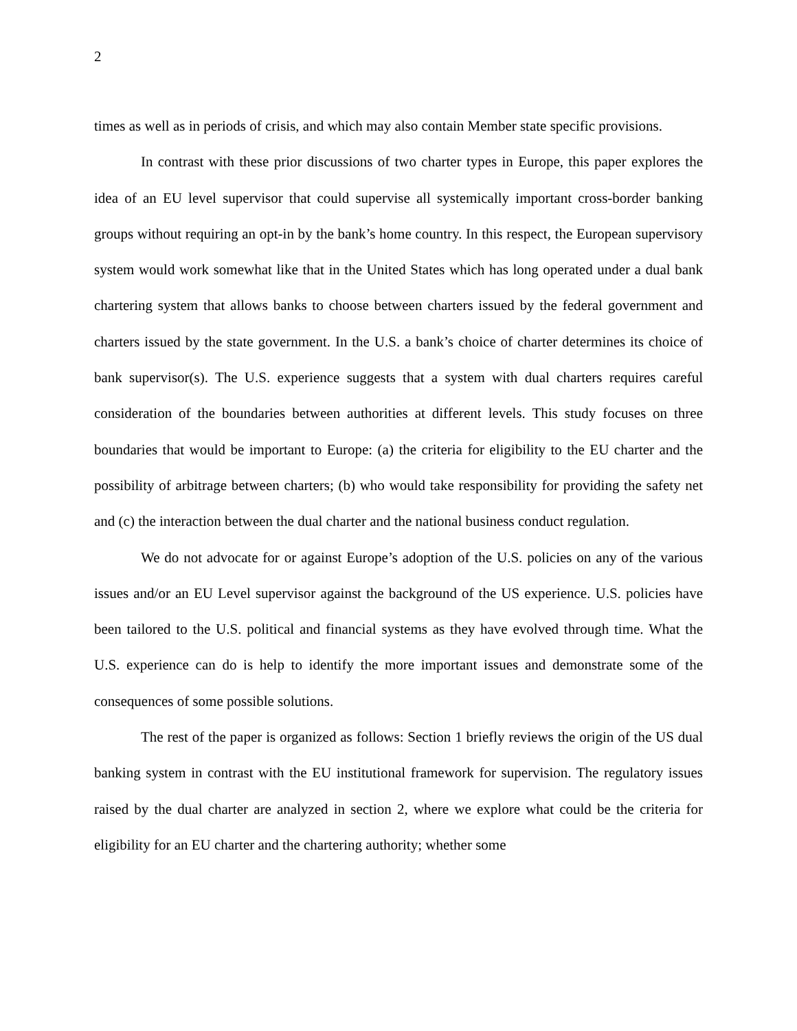2
times as well as in periods of crisis, and which may also contain Member state specific provisions.
In contrast with these prior discussions of two charter types in Europe, this paper explores the idea of an EU level supervisor that could supervise all systemically important cross-border banking groups without requiring an opt-in by the bank’s home country. In this respect, the European supervisory system would work somewhat like that in the United States which has long operated under a dual bank chartering system that allows banks to choose between charters issued by the federal government and charters issued by the state government. In the U.S. a bank’s choice of charter determines its choice of bank supervisor(s). The U.S. experience suggests that a system with dual charters requires careful consideration of the boundaries between authorities at different levels. This study focuses on three boundaries that would be important to Europe: (a) the criteria for eligibility to the EU charter and the possibility of arbitrage between charters; (b) who would take responsibility for providing the safety net and (c) the interaction between the dual charter and the national business conduct regulation.
We do not advocate for or against Europe’s adoption of the U.S. policies on any of the various issues and/or an EU Level supervisor against the background of the US experience. U.S. policies have been tailored to the U.S. political and financial systems as they have evolved through time. What the U.S. experience can do is help to identify the more important issues and demonstrate some of the consequences of some possible solutions.
The rest of the paper is organized as follows: Section 1 briefly reviews the origin of the US dual banking system in contrast with the EU institutional framework for supervision. The regulatory issues raised by the dual charter are analyzed in section 2, where we explore what could be the criteria for eligibility for an EU charter and the chartering authority; whether some